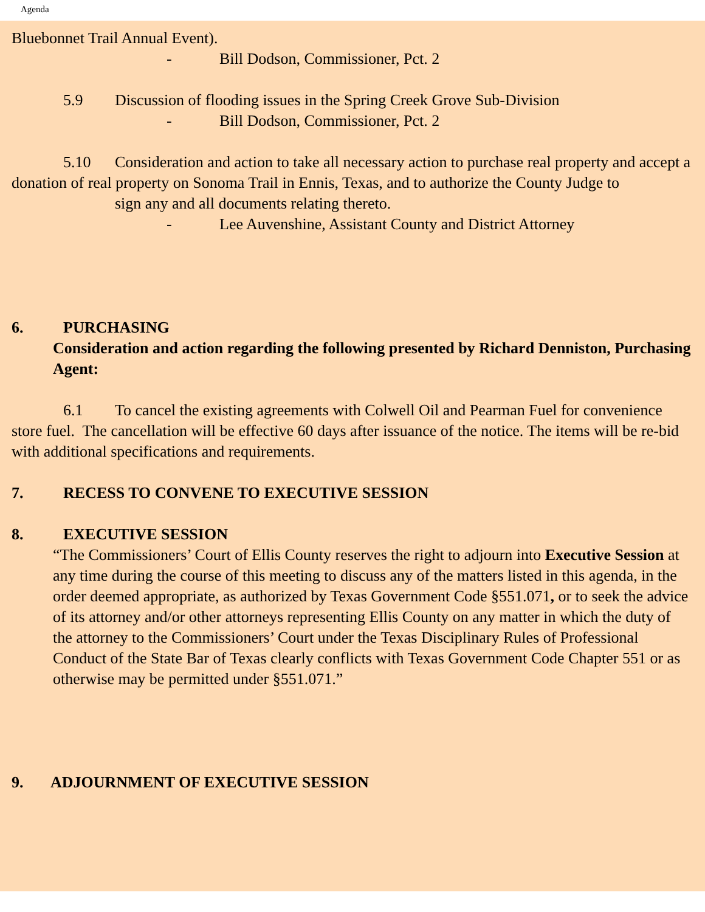Agenda
Bluebonnet Trail Annual Event).
- Bill Dodson, Commissioner, Pct. 2
5.9 Discussion of flooding issues in the Spring Creek Grove Sub-Division
- Bill Dodson, Commissioner, Pct. 2
5.10 Consideration and action to take all necessary action to purchase real property and accept a donation of real property on Sonoma Trail in Ennis, Texas, and to authorize the County Judge to sign any and all documents relating thereto.
- Lee Auvenshine, Assistant County and District Attorney
6. PURCHASING
Consideration and action regarding the following presented by Richard Denniston, Purchasing Agent:
6.1 To cancel the existing agreements with Colwell Oil and Pearman Fuel for convenience store fuel. The cancellation will be effective 60 days after issuance of the notice. The items will be re-bid with additional specifications and requirements.
7. RECESS TO CONVENE TO EXECUTIVE SESSION
8. EXECUTIVE SESSION
“The Commissioners’ Court of Ellis County reserves the right to adjourn into Executive Session at any time during the course of this meeting to discuss any of the matters listed in this agenda, in the order deemed appropriate, as authorized by Texas Government Code §551.071, or to seek the advice of its attorney and/or other attorneys representing Ellis County on any matter in which the duty of the attorney to the Commissioners’ Court under the Texas Disciplinary Rules of Professional Conduct of the State Bar of Texas clearly conflicts with Texas Government Code Chapter 551 or as otherwise may be permitted under §551.071.”
9. ADJOURNMENT OF EXECUTIVE SESSION